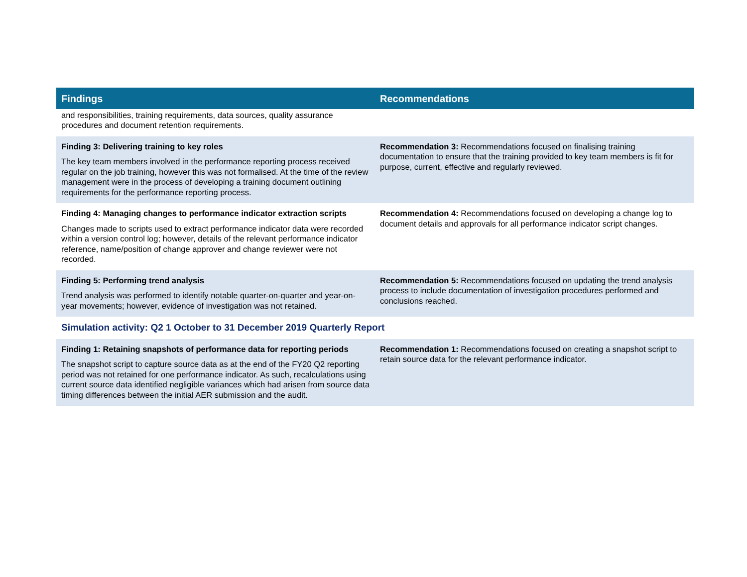| Findings | Recommendations |
| --- | --- |
| and responsibilities, training requirements, data sources, quality assurance procedures and document retention requirements. | |
| Finding 3: Delivering training to key roles The key team members involved in the performance reporting process received regular on the job training, however this was not formalised. At the time of the review management were in the process of developing a training document outlining requirements for the performance reporting process. | Recommendation 3: Recommendations focused on finalising training documentation to ensure that the training provided to key team members is fit for purpose, current, effective and regularly reviewed. |
| Finding 4: Managing changes to performance indicator extraction scripts Changes made to scripts used to extract performance indicator data were recorded within a version control log; however, details of the relevant performance indicator reference, name/position of change approver and change reviewer were not recorded. | Recommendation 4: Recommendations focused on developing a change log to document details and approvals for all performance indicator script changes. |
| Finding 5: Performing trend analysis Trend analysis was performed to identify notable quarter-on-quarter and year-on-year movements; however, evidence of investigation was not retained. | Recommendation 5: Recommendations focused on updating the trend analysis process to include documentation of investigation procedures performed and conclusions reached. |
| Simulation activity: Q2 1 October to 31 December 2019 Quarterly Report | |
| Finding 1: Retaining snapshots of performance data for reporting periods The snapshot script to capture source data as at the end of the FY20 Q2 reporting period was not retained for one performance indicator. As such, recalculations using current source data identified negligible variances which had arisen from source data timing differences between the initial AER submission and the audit. | Recommendation 1: Recommendations focused on creating a snapshot script to retain source data for the relevant performance indicator. |